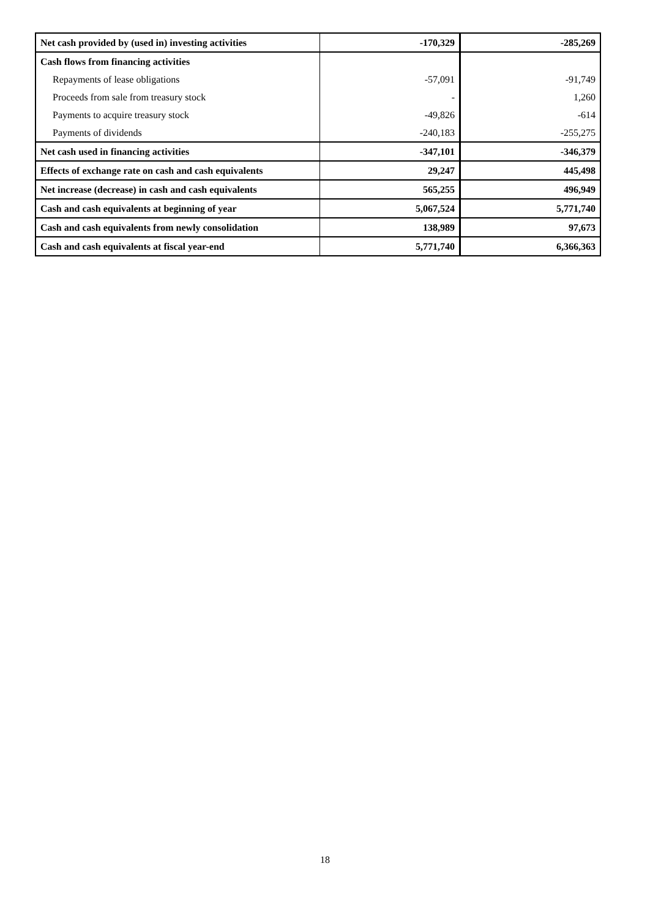| Net cash provided by (used in) investing activities | -170,329 | -285,269 |
| Cash flows from financing activities | | |
| Repayments of lease obligations | -57,091 | -91,749 |
| Proceeds from sale from treasury stock | - | 1,260 |
| Payments to acquire treasury stock | -49,826 | -614 |
| Payments of dividends | -240,183 | -255,275 |
| Net cash used in financing activities | -347,101 | -346,379 |
| Effects of exchange rate on cash and cash equivalents | 29,247 | 445,498 |
| Net increase (decrease) in cash and cash equivalents | 565,255 | 496,949 |
| Cash and cash equivalents at beginning of year | 5,067,524 | 5,771,740 |
| Cash and cash equivalents from newly consolidation | 138,989 | 97,673 |
| Cash and cash equivalents at fiscal year-end | 5,771,740 | 6,366,363 |
18